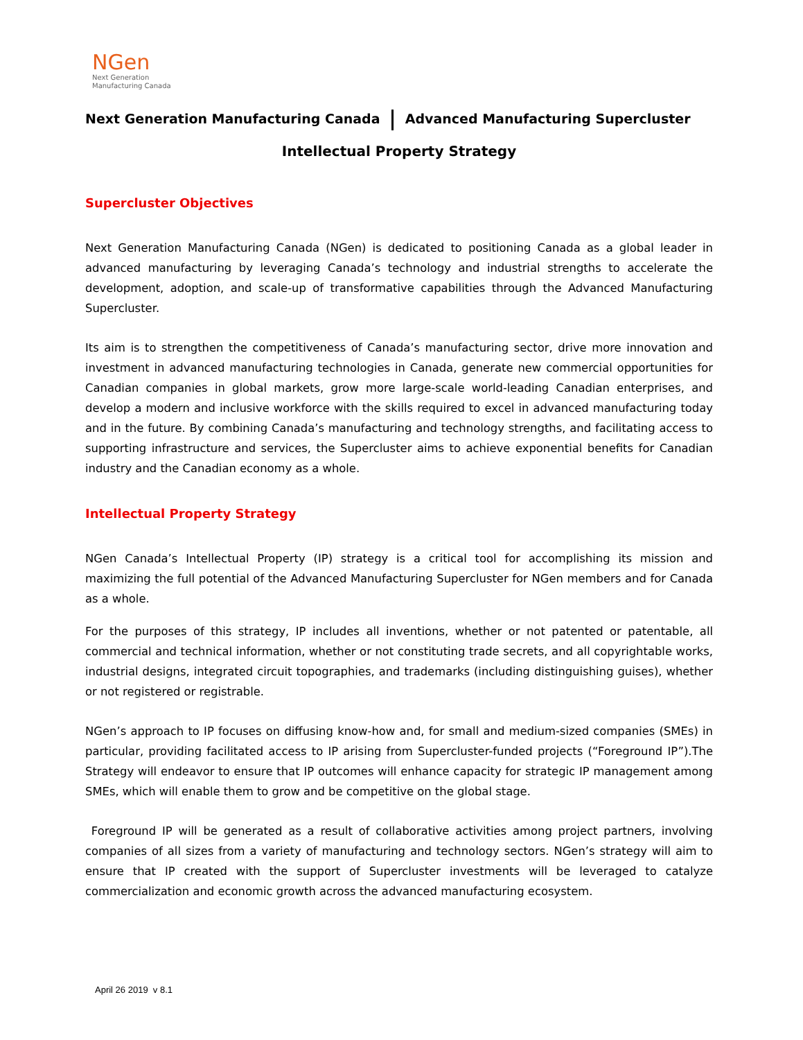NGen
Next Generation
Manufacturing Canada
Next Generation Manufacturing Canada Advanced Manufacturing Supercluster
Intellectual Property Strategy
Supercluster Objectives
Next Generation Manufacturing Canada (NGen) is dedicated to positioning Canada as a global leader in advanced manufacturing by leveraging Canada’s technology and industrial strengths to accelerate the development, adoption, and scale-up of transformative capabilities through the Advanced Manufacturing Supercluster.
Its aim is to strengthen the competitiveness of Canada’s manufacturing sector, drive more innovation and investment in advanced manufacturing technologies in Canada, generate new commercial opportunities for Canadian companies in global markets, grow more large-scale world-leading Canadian enterprises, and develop a modern and inclusive workforce with the skills required to excel in advanced manufacturing today and in the future. By combining Canada’s manufacturing and technology strengths, and facilitating access to supporting infrastructure and services, the Supercluster aims to achieve exponential benefits for Canadian industry and the Canadian economy as a whole.
Intellectual Property Strategy
NGen Canada’s Intellectual Property (IP) strategy is a critical tool for accomplishing its mission and maximizing the full potential of the Advanced Manufacturing Supercluster for NGen members and for Canada as a whole.
For the purposes of this strategy, IP includes all inventions, whether or not patented or patentable, all commercial and technical information, whether or not constituting trade secrets, and all copyrightable works, industrial designs, integrated circuit topographies, and trademarks (including distinguishing guises), whether or not registered or registrable.
NGen’s approach to IP focuses on diffusing know-how and, for small and medium-sized companies (SMEs) in particular, providing facilitated access to IP arising from Supercluster-funded projects (“Foreground IP”).The Strategy will endeavor to ensure that IP outcomes will enhance capacity for strategic IP management among SMEs, which will enable them to grow and be competitive on the global stage.
Foreground IP will be generated as a result of collaborative activities among project partners, involving companies of all sizes from a variety of manufacturing and technology sectors. NGen’s strategy will aim to ensure that IP created with the support of Supercluster investments will be leveraged to catalyze commercialization and economic growth across the advanced manufacturing ecosystem.
April 26 2019 v 8.1